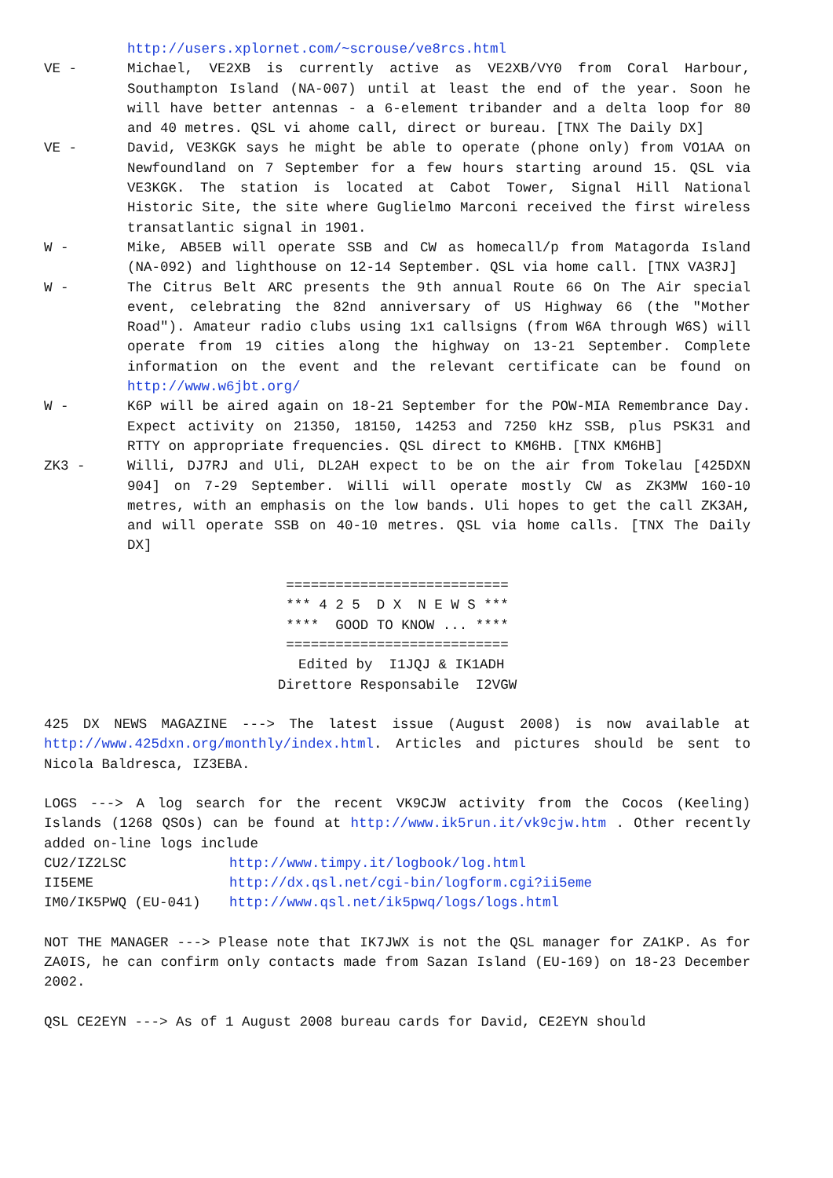http://users.xplornet.com/~scrouse/ve8rcs.html
VE - Michael, VE2XB is currently active as VE2XB/VY0 from Coral Harbour, Southampton Island (NA-007) until at least the end of the year. Soon he will have better antennas - a 6-element tribander and a delta loop for 80 and 40 metres. QSL vi ahome call, direct or bureau. [TNX The Daily DX]
VE - David, VE3KGK says he might be able to operate (phone only) from VO1AA on Newfoundland on 7 September for a few hours starting around 15. QSL via VE3KGK. The station is located at Cabot Tower, Signal Hill National Historic Site, the site where Guglielmo Marconi received the first wireless transatlantic signal in 1901.
W - Mike, AB5EB will operate SSB and CW as homecall/p from Matagorda Island (NA-092) and lighthouse on 12-14 September. QSL via home call. [TNX VA3RJ]
W - The Citrus Belt ARC presents the 9th annual Route 66 On The Air special event, celebrating the 82nd anniversary of US Highway 66 (the "Mother Road"). Amateur radio clubs using 1x1 callsigns (from W6A through W6S) will operate from 19 cities along the highway on 13-21 September. Complete information on the event and the relevant certificate can be found on http://www.w6jbt.org/
W - K6P will be aired again on 18-21 September for the POW-MIA Remembrance Day. Expect activity on 21350, 18150, 14253 and 7250 kHz SSB, plus PSK31 and RTTY on appropriate frequencies. QSL direct to KM6HB. [TNX KM6HB]
ZK3 - Willi, DJ7RJ and Uli, DL2AH expect to be on the air from Tokelau [425DXN 904] on 7-29 September. Willi will operate mostly CW as ZK3MW 160-10 metres, with an emphasis on the low bands. Uli hopes to get the call ZK3AH, and will operate SSB on 40-10 metres. QSL via home calls. [TNX The Daily DX]
=========================== *** 4 2 5 D X N E W S *** **** GOOD TO KNOW ... **** =========================== Edited by I1JQJ & IK1ADH Direttore Responsabile I2VGW
425 DX NEWS MAGAZINE ---> The latest issue (August 2008) is now available at http://www.425dxn.org/monthly/index.html. Articles and pictures should be sent to Nicola Baldresca, IZ3EBA.
LOGS ---> A log search for the recent VK9CJW activity from the Cocos (Keeling) Islands (1268 QSOs) can be found at http://www.ik5run.it/vk9cjw.htm . Other recently added on-line logs include
CU2/IZ2LSC http://www.timpy.it/logbook/log.html
II5EME http://dx.qsl.net/cgi-bin/logform.cgi?ii5eme
IM0/IK5PWQ (EU-041) http://www.qsl.net/ik5pwq/logs/logs.html
NOT THE MANAGER ---> Please note that IK7JWX is not the QSL manager for ZA1KP. As for ZA0IS, he can confirm only contacts made from Sazan Island (EU-169) on 18-23 December 2002.
QSL CE2EYN ---> As of 1 August 2008 bureau cards for David, CE2EYN should